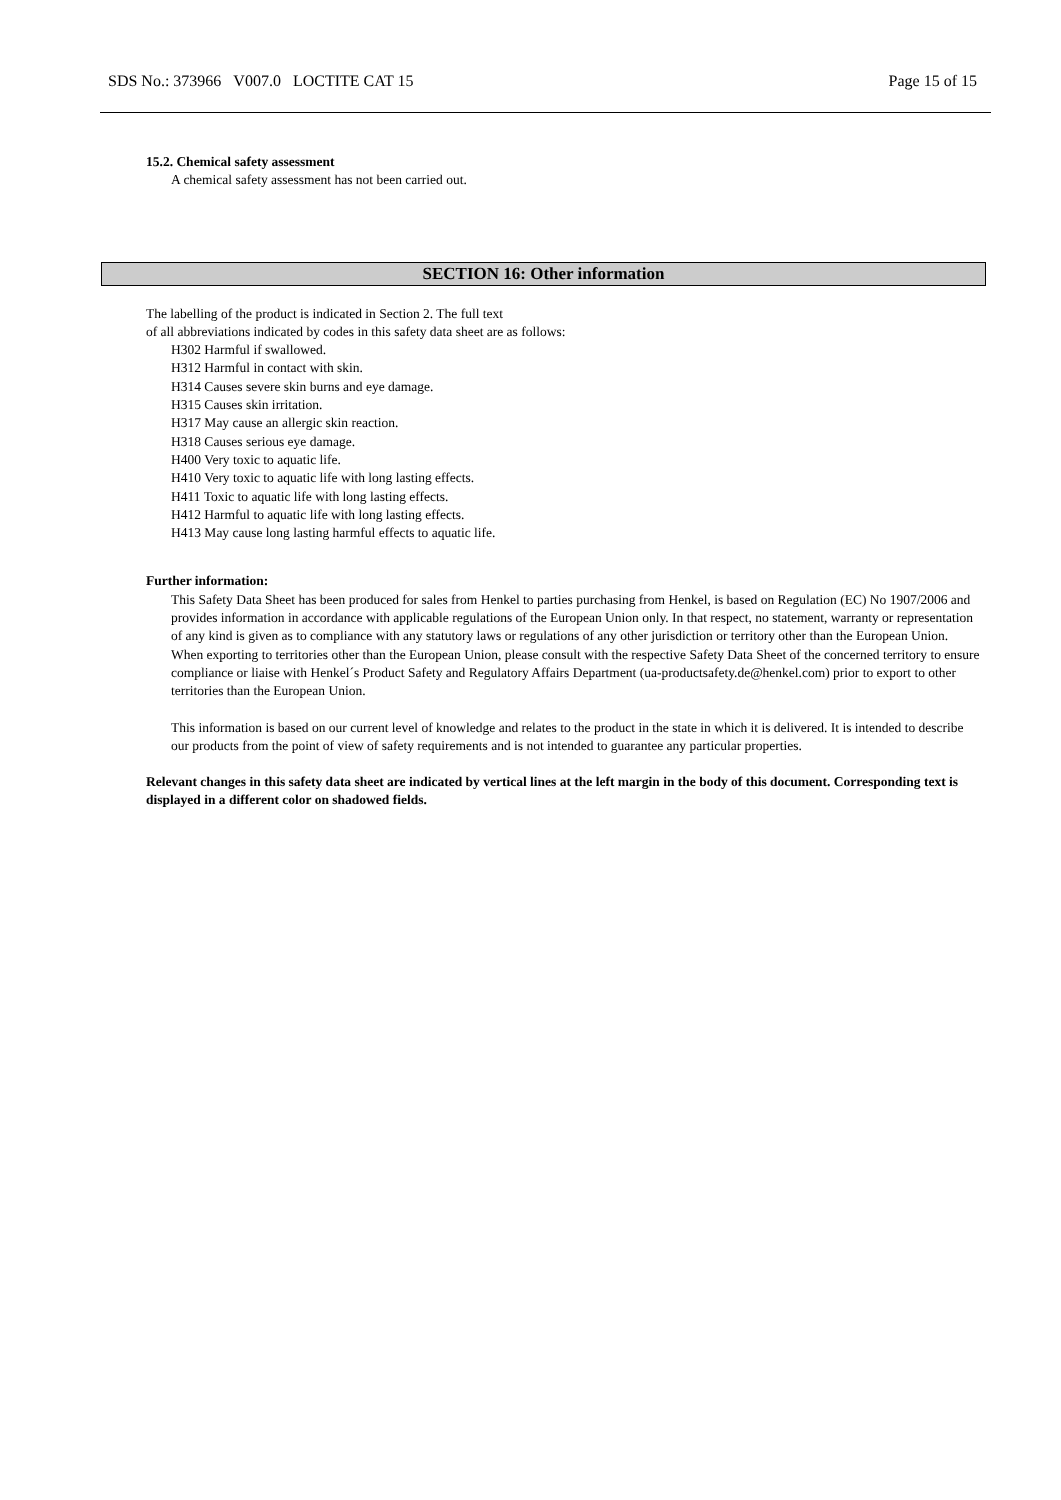SDS No.: 373966 V007.0 LOCTITE CAT 15 Page 15 of 15
15.2. Chemical safety assessment
A chemical safety assessment has not been carried out.
SECTION 16: Other information
The labelling of the product is indicated in Section 2. The full text
of all abbreviations indicated by codes in this safety data sheet are as follows:
H302 Harmful if swallowed.
H312 Harmful in contact with skin.
H314 Causes severe skin burns and eye damage.
H315 Causes skin irritation.
H317 May cause an allergic skin reaction.
H318 Causes serious eye damage.
H400 Very toxic to aquatic life.
H410 Very toxic to aquatic life with long lasting effects.
H411 Toxic to aquatic life with long lasting effects.
H412 Harmful to aquatic life with long lasting effects.
H413 May cause long lasting harmful effects to aquatic life.
Further information:
This Safety Data Sheet has been produced for sales from Henkel to parties purchasing from Henkel, is based on Regulation (EC) No 1907/2006 and provides information in accordance with applicable regulations of the European Union only. In that respect, no statement, warranty or representation of any kind is given as to compliance with any statutory laws or regulations of any other jurisdiction or territory other than the European Union. When exporting to territories other than the European Union, please consult with the respective Safety Data Sheet of the concerned territory to ensure compliance or liaise with Henkel´s Product Safety and Regulatory Affairs Department (ua-productsafety.de@henkel.com) prior to export to other territories than the European Union.
This information is based on our current level of knowledge and relates to the product in the state in which it is delivered. It is intended to describe our products from the point of view of safety requirements and is not intended to guarantee any particular properties.
Relevant changes in this safety data sheet are indicated by vertical lines at the left margin in the body of this document. Corresponding text is displayed in a different color on shadowed fields.